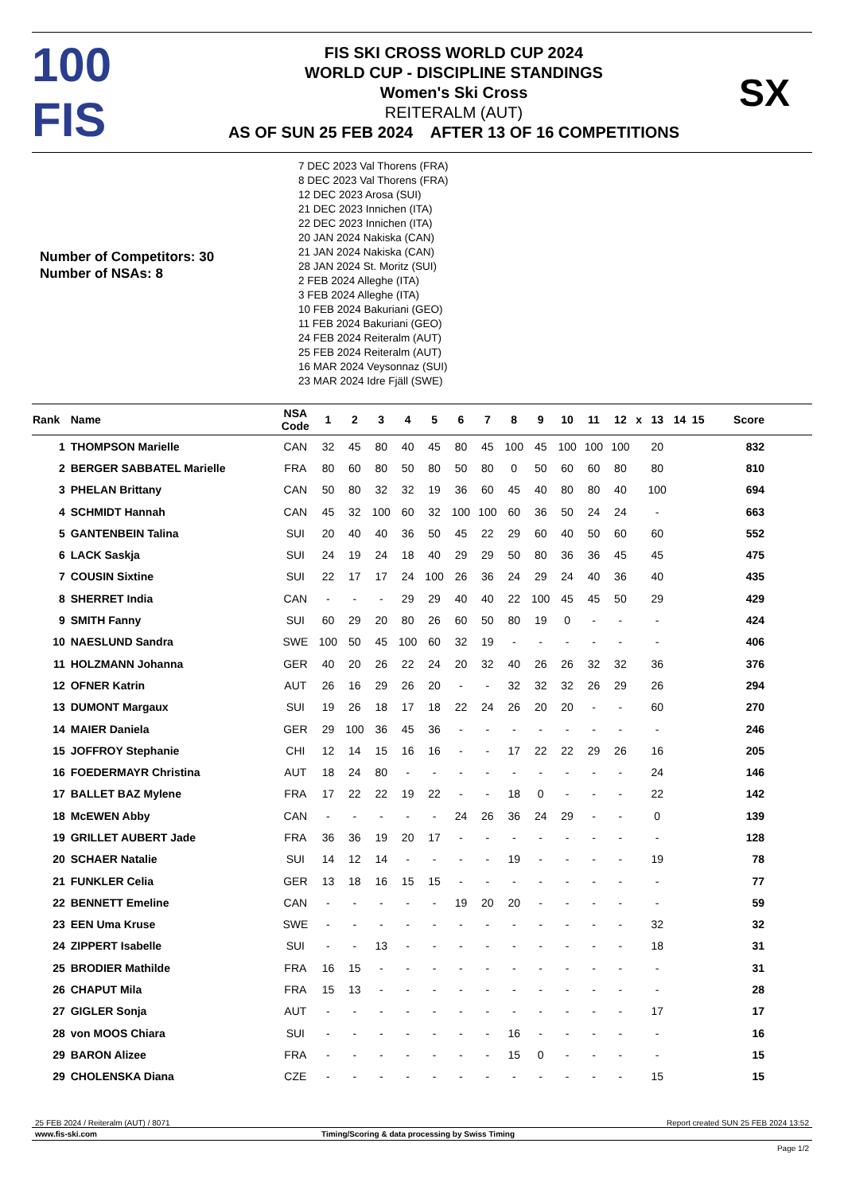100 FIS
FIS SKI CROSS WORLD CUP 2024
WORLD CUP - DISCIPLINE STANDINGS
Women's Ski Cross
REITERALM (AUT)
AS OF SUN 25 FEB 2024 AFTER 13 OF 16 COMPETITIONS
SX
Number of Competitors: 30
Number of NSAs: 8
7 DEC 2023 Val Thorens (FRA)
8 DEC 2023 Val Thorens (FRA)
12 DEC 2023 Arosa (SUI)
21 DEC 2023 Innichen (ITA)
22 DEC 2023 Innichen (ITA)
20 JAN 2024 Nakiska (CAN)
21 JAN 2024 Nakiska (CAN)
28 JAN 2024 St. Moritz (SUI)
2 FEB 2024 Alleghe (ITA)
3 FEB 2024 Alleghe (ITA)
10 FEB 2024 Bakuriani (GEO)
11 FEB 2024 Bakuriani (GEO)
24 FEB 2024 Reiteralm (AUT)
25 FEB 2024 Reiteralm (AUT)
16 MAR 2024 Veysonnaz (SUI)
23 MAR 2024 Idre Fjäll (SWE)
| Rank | Name | NSA Code | 1 | 2 | 3 | 4 | 5 | 6 | 7 | 8 | 9 | 10 | 11 | 12 | x | 13 | 14 | 15 | Score |
| --- | --- | --- | --- | --- | --- | --- | --- | --- | --- | --- | --- | --- | --- | --- | --- | --- | --- | --- | --- |
| 1 | THOMPSON Marielle | CAN | 32 | 45 | 80 | 40 | 45 | 80 | 45 | 100 | 45 | 100 | 100 | 100 | | 20 | | | 832 |
| 2 | BERGER SABBATEL Marielle | FRA | 80 | 60 | 80 | 50 | 80 | 50 | 80 | 0 | 50 | 60 | 60 | 80 | | 80 | | | 810 |
| 3 | PHELAN Brittany | CAN | 50 | 80 | 32 | 32 | 19 | 36 | 60 | 45 | 40 | 80 | 80 | 40 | | 100 | | | 694 |
| 4 | SCHMIDT Hannah | CAN | 45 | 32 | 100 | 60 | 32 | 100 | 100 | 60 | 36 | 50 | 24 | 24 | | - | | | 663 |
| 5 | GANTENBEIN Talina | SUI | 20 | 40 | 40 | 36 | 50 | 45 | 22 | 29 | 60 | 40 | 50 | 60 | | 60 | | | 552 |
| 6 | LACK Saskja | SUI | 24 | 19 | 24 | 18 | 40 | 29 | 29 | 50 | 80 | 36 | 36 | 45 | | 45 | | | 475 |
| 7 | COUSIN Sixtine | SUI | 22 | 17 | 17 | 24 | 100 | 26 | 36 | 24 | 29 | 24 | 40 | 36 | | 40 | | | 435 |
| 8 | SHERRET India | CAN | - | - | - | 29 | 29 | 40 | 40 | 22 | 100 | 45 | 45 | 50 | | 29 | | | 429 |
| 9 | SMITH Fanny | SUI | 60 | 29 | 20 | 80 | 26 | 60 | 50 | 80 | 19 | 0 | - | - | | - | | | 424 |
| 10 | NAESLUND Sandra | SWE | 100 | 50 | 45 | 100 | 60 | 32 | 19 | - | - | - | - | - | | - | | | 406 |
| 11 | HOLZMANN Johanna | GER | 40 | 20 | 26 | 22 | 24 | 20 | 32 | 40 | 26 | 26 | 32 | 32 | | 36 | | | 376 |
| 12 | OFNER Katrin | AUT | 26 | 16 | 29 | 26 | 20 | - | - | 32 | 32 | 32 | 26 | 29 | | 26 | | | 294 |
| 13 | DUMONT Margaux | SUI | 19 | 26 | 18 | 17 | 18 | 22 | 24 | 26 | 20 | 20 | - | - | | 60 | | | 270 |
| 14 | MAIER Daniela | GER | 29 | 100 | 36 | 45 | 36 | - | - | - | - | - | - | - | | - | | | 246 |
| 15 | JOFFROY Stephanie | CHI | 12 | 14 | 15 | 16 | 16 | - | - | 17 | 22 | 22 | 29 | 26 | | 16 | | | 205 |
| 16 | FOEDERMAYR Christina | AUT | 18 | 24 | 80 | - | - | - | - | - | - | - | - | - | | 24 | | | 146 |
| 17 | BALLET BAZ Mylene | FRA | 17 | 22 | 22 | 19 | 22 | - | - | 18 | 0 | - | - | - | | 22 | | | 142 |
| 18 | McEWEN Abby | CAN | - | - | - | - | - | 24 | 26 | 36 | 24 | 29 | - | - | | 0 | | | 139 |
| 19 | GRILLET AUBERT Jade | FRA | 36 | 36 | 19 | 20 | 17 | - | - | - | - | - | - | - | | - | | | 128 |
| 20 | SCHAER Natalie | SUI | 14 | 12 | 14 | - | - | - | - | 19 | - | - | - | - | | 19 | | | 78 |
| 21 | FUNKLER Celia | GER | 13 | 18 | 16 | 15 | 15 | - | - | - | - | - | - | - | | - | | | 77 |
| 22 | BENNETT Emeline | CAN | - | - | - | - | - | 19 | 20 | 20 | - | - | - | - | | - | | | 59 |
| 23 | EEN Uma Kruse | SWE | - | - | - | - | - | - | - | - | - | - | - | - | | 32 | | | 32 |
| 24 | ZIPPERT Isabelle | SUI | - | - | 13 | - | - | - | - | - | - | - | - | - | | 18 | | | 31 |
| 25 | BRODIER Mathilde | FRA | 16 | 15 | - | - | - | - | - | - | - | - | - | - | | - | | | 31 |
| 26 | CHAPUT Mila | FRA | 15 | 13 | - | - | - | - | - | - | - | - | - | - | | - | | | 28 |
| 27 | GIGLER Sonja | AUT | - | - | - | - | - | - | - | - | - | - | - | - | | 17 | | | 17 |
| 28 | von MOOS Chiara | SUI | - | - | - | - | - | - | - | 16 | - | - | - | - | | - | | | 16 |
| 29 | BARON Alizee | FRA | - | - | - | - | - | - | - | 15 | 0 | - | - | - | | - | | | 15 |
| 29 | CHOLENSKA Diana | CZE | - | - | - | - | - | - | - | - | - | - | - | - | | 15 | | | 15 |
25 FEB 2024 / Reiteralm (AUT) / 8071 Report created SUN 25 FEB 2024 13:52
www.fis-ski.com Timing/Scoring & data processing by Swiss Timing
Page 1/2